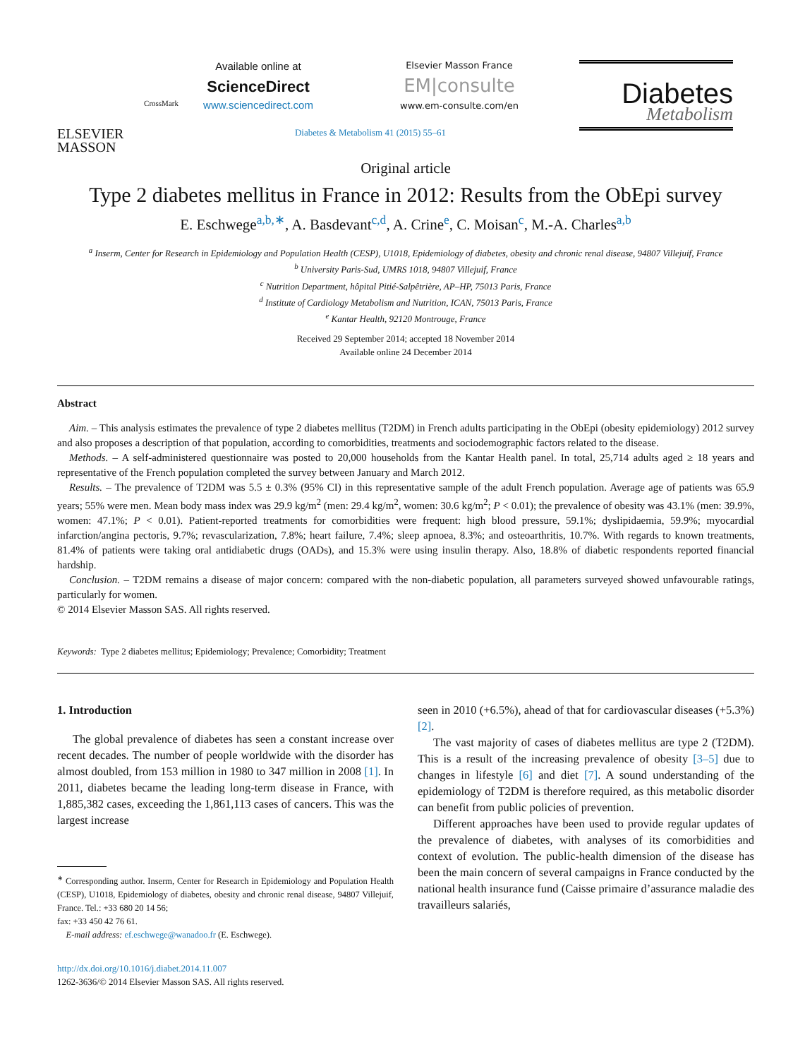ELSEVIER
MASSON
CrossMark
Available online at
ScienceDirect
www.sciencedirect.com
Elsevier Masson France
EM|consulte
www.em-consulte.com/en
Diabetes
Metabolism
Diabetes & Metabolism 41 (2015) 55–61
Original article
Type 2 diabetes mellitus in France in 2012: Results from the ObEpi survey
E. Eschwege<sup>a,b,∗</sup>, A. Basdevant<sup>c,d</sup>, A. Crine<sup>e</sup>, C. Moisan<sup>c</sup>, M.-A. Charles<sup>a,b</sup>
<sup>a</sup> Inserm, Center for Research in Epidemiology and Population Health (CESP), U1018, Epidemiology of diabetes, obesity and chronic renal disease, 94807 Villejuif, France
<sup>b</sup> University Paris-Sud, UMRS 1018, 94807 Villejuif, France
<sup>c</sup> Nutrition Department, hôpital Pitié-Salpêtrière, AP–HP, 75013 Paris, France
<sup>d</sup> Institute of Cardiology Metabolism and Nutrition, ICAN, 75013 Paris, France
<sup>e</sup> Kantar Health, 92120 Montrouge, France
Received 29 September 2014; accepted 18 November 2014
Available online 24 December 2014
Abstract
Aim. – This analysis estimates the prevalence of type 2 diabetes mellitus (T2DM) in French adults participating in the ObEpi (obesity epidemiology) 2012 survey and also proposes a description of that population, according to comorbidities, treatments and sociodemographic factors related to the disease.
Methods. – A self-administered questionnaire was posted to 20,000 households from the Kantar Health panel. In total, 25,714 adults aged ≥ 18 years and representative of the French population completed the survey between January and March 2012.
Results. – The prevalence of T2DM was 5.5 ± 0.3% (95% CI) in this representative sample of the adult French population. Average age of patients was 65.9 years; 55% were men. Mean body mass index was 29.9 kg/m<sup>2</sup> (men: 29.4 kg/m<sup>2</sup>, women: 30.6 kg/m<sup>2</sup>; P < 0.01); the prevalence of obesity was 43.1% (men: 39.9%, women: 47.1%; P < 0.01). Patient-reported treatments for comorbidities were frequent: high blood pressure, 59.1%; dyslipidaemia, 59.9%; myocardial infarction/angina pectoris, 9.7%; revascularization, 7.8%; heart failure, 7.4%; sleep apnoea, 8.3%; and osteoarthritis, 10.7%. With regards to known treatments, 81.4% of patients were taking oral antidiabetic drugs (OADs), and 15.3% were using insulin therapy. Also, 18.8% of diabetic respondents reported financial hardship.
Conclusion. – T2DM remains a disease of major concern: compared with the non-diabetic population, all parameters surveyed showed unfavourable ratings, particularly for women.
© 2014 Elsevier Masson SAS. All rights reserved.
Keywords: Type 2 diabetes mellitus; Epidemiology; Prevalence; Comorbidity; Treatment
1. Introduction
The global prevalence of diabetes has seen a constant increase over recent decades. The number of people worldwide with the disorder has almost doubled, from 153 million in 1980 to 347 million in 2008 [1]. In 2011, diabetes became the leading long-term disease in France, with 1,885,382 cases, exceeding the 1,861,113 cases of cancers. This was the largest increase
<sup>∗</sup> Corresponding author. Inserm, Center for Research in Epidemiology and Population Health (CESP), U1018, Epidemiology of diabetes, obesity and chronic renal disease, 94807 Villejuif, France. Tel.: +33 680 20 14 56;
fax: +33 450 42 76 61.
E-mail address: ef.eschwege@wanadoo.fr (E. Eschwege).
http://dx.doi.org/10.1016/j.diabet.2014.11.007
1262-3636/© 2014 Elsevier Masson SAS. All rights reserved.
seen in 2010 (+6.5%), ahead of that for cardiovascular diseases (+5.3%) [2].
The vast majority of cases of diabetes mellitus are type 2 (T2DM). This is a result of the increasing prevalence of obesity [3–5] due to changes in lifestyle [6] and diet [7]. A sound understanding of the epidemiology of T2DM is therefore required, as this metabolic disorder can benefit from public policies of prevention.
Different approaches have been used to provide regular updates of the prevalence of diabetes, with analyses of its comorbidities and context of evolution. The public-health dimension of the disease has been the main concern of several campaigns in France conducted by the national health insurance fund (Caisse primaire d’assurance maladie des travailleurs salariés,